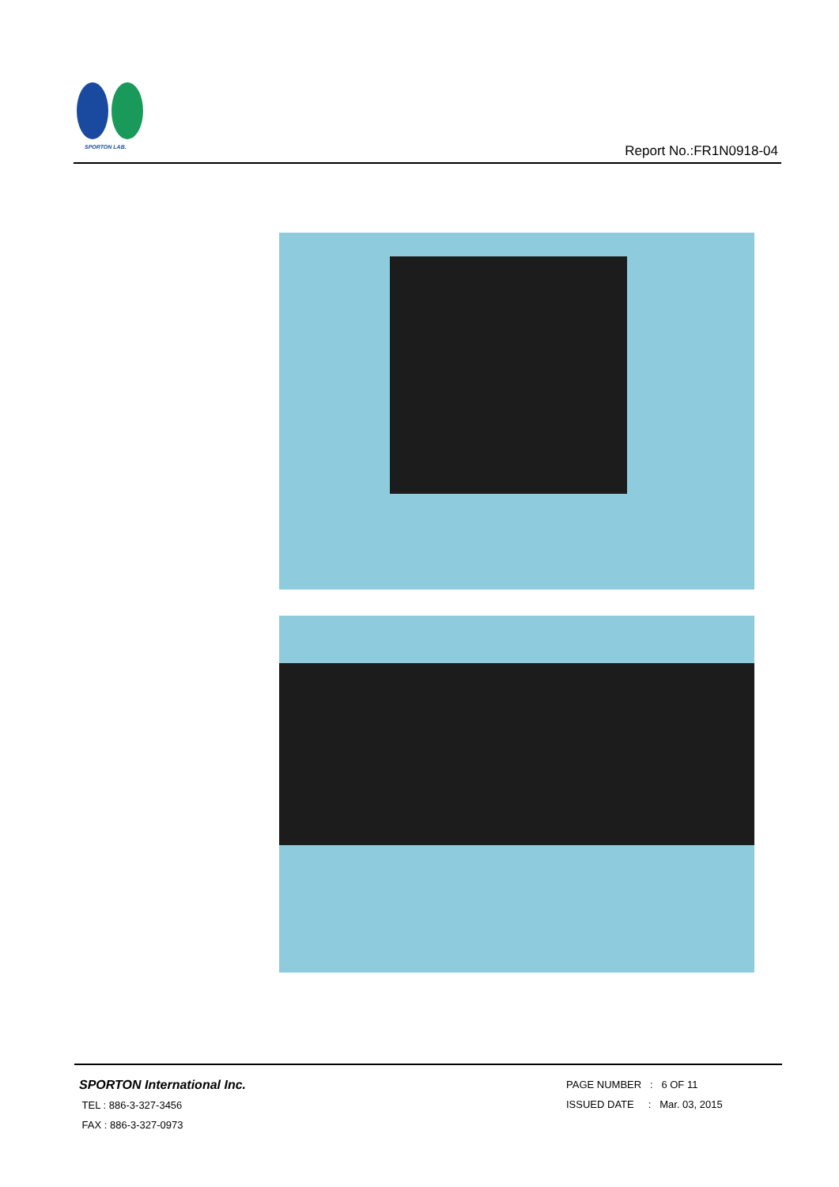SPORTON LAB.
Report No.:FR1N0918-04
SPORTON International Inc.
TEL : 886-3-327-3456
FAX : 886-3-327-0973
PAGE NUMBER : 6 OF 11
ISSUED DATE : Mar. 03, 2015